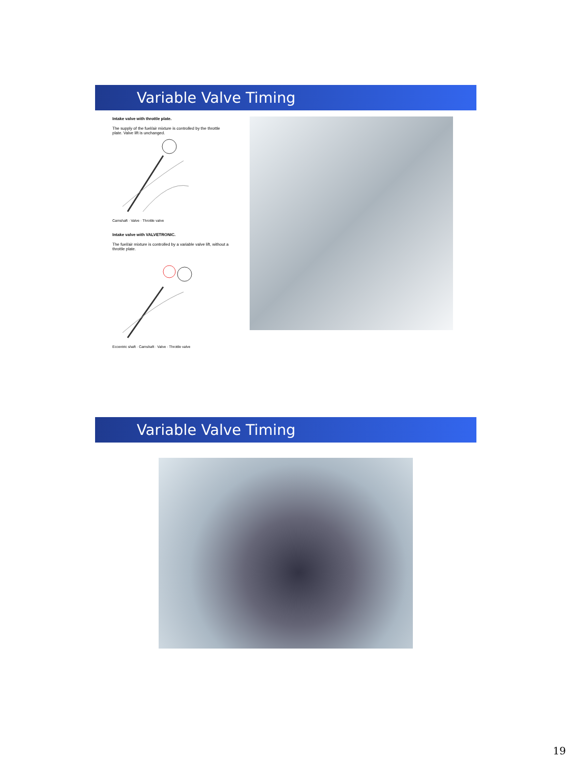Variable Valve Timing
Intake valve with throttle plate.
The supply of the fuel/air mixture is controlled by the throttle plate. Valve lift is unchanged.
Camshaft · Valve · Throttle valve
Intake valve with VALVETRONIC.
The fuel/air mixture is controlled by a variable valve lift, without a throttle plate.
Eccentric shaft · Camshaft · Valve · Throttle valve
Variable Valve Timing
19